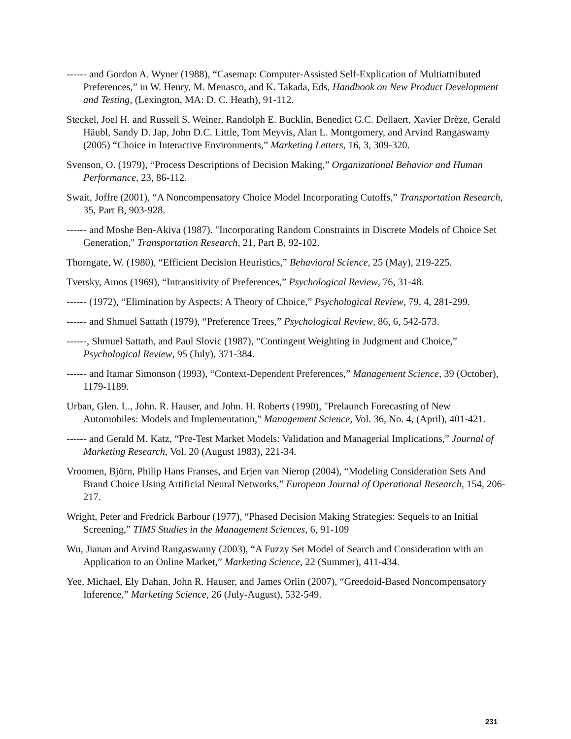------ and Gordon A. Wyner (1988), “Casemap: Computer-Assisted Self-Explication of Multiattributed Preferences,” in W. Henry, M. Menasco, and K. Takada, Eds, Handbook on New Product Development and Testing, (Lexington, MA: D. C. Heath), 91-112.
Steckel, Joel H. and Russell S. Weiner, Randolph E. Bucklin, Benedict G.C. Dellaert, Xavier Drèze, Gerald Häubl, Sandy D. Jap, John D.C. Little, Tom Meyvis, Alan L. Montgomery, and Arvind Rangaswamy (2005) “Choice in Interactive Environments,” Marketing Letters, 16, 3, 309-320.
Svenson, O. (1979), “Process Descriptions of Decision Making,” Organizational Behavior and Human Performance, 23, 86-112.
Swait, Joffre (2001), “A Noncompensatory Choice Model Incorporating Cutoffs,” Transportation Research, 35, Part B, 903-928.
------ and Moshe Ben-Akiva (1987). "Incorporating Random Constraints in Discrete Models of Choice Set Generation," Transportation Research, 21, Part B, 92-102.
Thorngate, W. (1980), “Efficient Decision Heuristics,” Behavioral Science, 25 (May), 219-225.
Tversky, Amos (1969), “Intransitivity of Preferences,” Psychological Review, 76, 31-48.
------ (1972), “Elimination by Aspects: A Theory of Choice,” Psychological Review, 79, 4, 281-299.
------ and Shmuel Sattath (1979), “Preference Trees,” Psychological Review, 86, 6, 542-573.
------, Shmuel Sattath, and Paul Slovic (1987), “Contingent Weighting in Judgment and Choice,” Psychological Review, 95 (July), 371-384.
------ and Itamar Simonson (1993), “Context-Dependent Preferences,” Management Science, 39 (October), 1179-1189.
Urban, Glen. L., John. R. Hauser, and John. H. Roberts (1990), "Prelaunch Forecasting of New Automobiles: Models and Implementation," Management Science, Vol. 36, No. 4, (April), 401-421.
------ and Gerald M. Katz, “Pre-Test Market Models: Validation and Managerial Implications,” Journal of Marketing Research, Vol. 20 (August 1983), 221-34.
Vroomen, Björn, Philip Hans Franses, and Erjen van Nierop (2004), “Modeling Consideration Sets And Brand Choice Using Artificial Neural Networks,” European Journal of Operational Research, 154, 206-217.
Wright, Peter and Fredrick Barbour (1977), “Phased Decision Making Strategies: Sequels to an Initial Screening,” TIMS Studies in the Management Sciences, 6, 91-109
Wu, Jianan and Arvind Rangaswamy (2003), “A Fuzzy Set Model of Search and Consideration with an Application to an Online Market,” Marketing Science, 22 (Summer), 411-434.
Yee, Michael, Ely Dahan, John R. Hauser, and James Orlin (2007), “Greedoid-Based Noncompensatory Inference,” Marketing Science, 26 (July-August), 532-549.
231